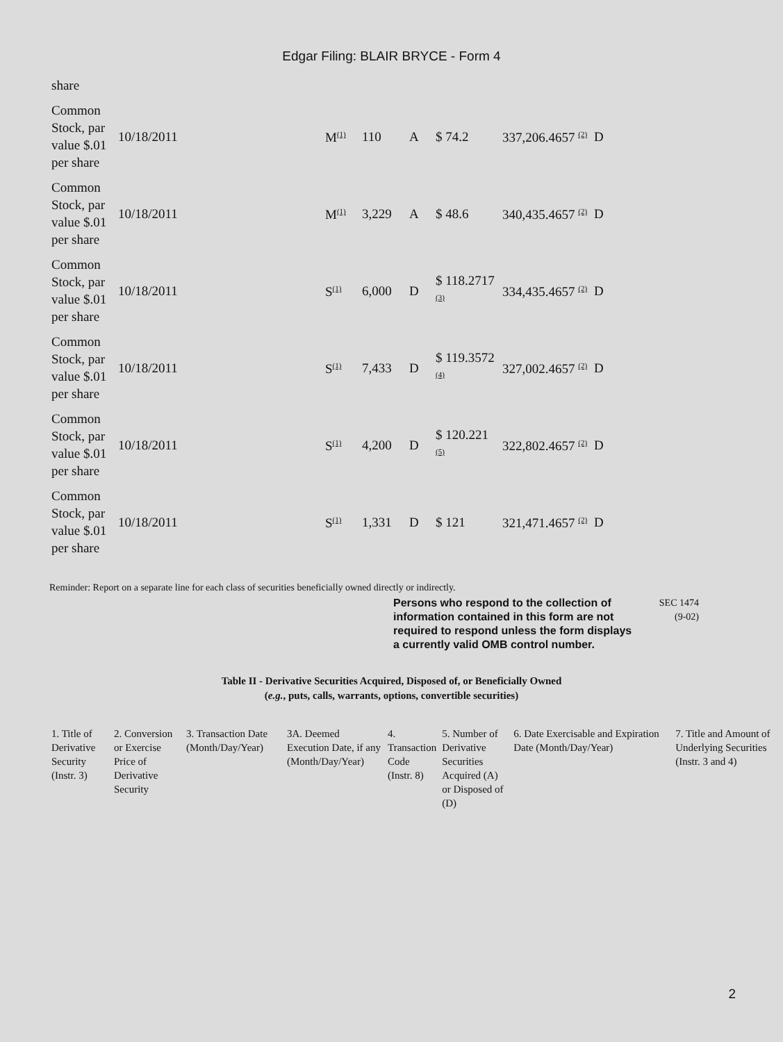Edgar Filing: BLAIR BRYCE - Form 4
| share | | | | | | | | |
| Common Stock, par value $.01 per share | 10/18/2011 | M<sup>(1)</sup> | 110 | A | $ 74.2 | 337,206.4657 <sup>(2)</sup> | D | |
| Common Stock, par value $.01 per share | 10/18/2011 | M<sup>(1)</sup> | 3,229 | A | $ 48.6 | 340,435.4657 <sup>(2)</sup> | D | |
| Common Stock, par value $.01 per share | 10/18/2011 | S<sup>(1)</sup> | 6,000 | D | $ 118.2717 <sup>(3)</sup> | 334,435.4657 <sup>(2)</sup> | D | |
| Common Stock, par value $.01 per share | 10/18/2011 | S<sup>(1)</sup> | 7,433 | D | $ 119.3572 <sup>(4)</sup> | 327,002.4657 <sup>(2)</sup> | D | |
| Common Stock, par value $.01 per share | 10/18/2011 | S<sup>(1)</sup> | 4,200 | D | $ 120.221 <sup>(5)</sup> | 322,802.4657 <sup>(2)</sup> | D | |
| Common Stock, par value $.01 per share | 10/18/2011 | S<sup>(1)</sup> | 1,331 | D | $ 121 | 321,471.4657 <sup>(2)</sup> | D | |
Reminder: Report on a separate line for each class of securities beneficially owned directly or indirectly.
Persons who respond to the collection of information contained in this form are not required to respond unless the form displays a currently valid OMB control number.
SEC 1474
(9-02)
Table II - Derivative Securities Acquired, Disposed of, or Beneficially Owned
(e.g., puts, calls, warrants, options, convertible securities)
| 1. Title of Derivative Security (Instr. 3) | 2. Conversion or Exercise Price of Derivative Security | 3. Transaction Date (Month/Day/Year) | 3A. Deemed Execution Date, if any (Month/Day/Year) | 4. Transaction Code (Instr. 8) | 5. Number of Derivative Securities Acquired (A) or Disposed of (D) | 6. Date Exercisable and Expiration Date (Month/Day/Year) | 7. Title and Amount of Underlying Securities (Instr. 3 and 4) |
2